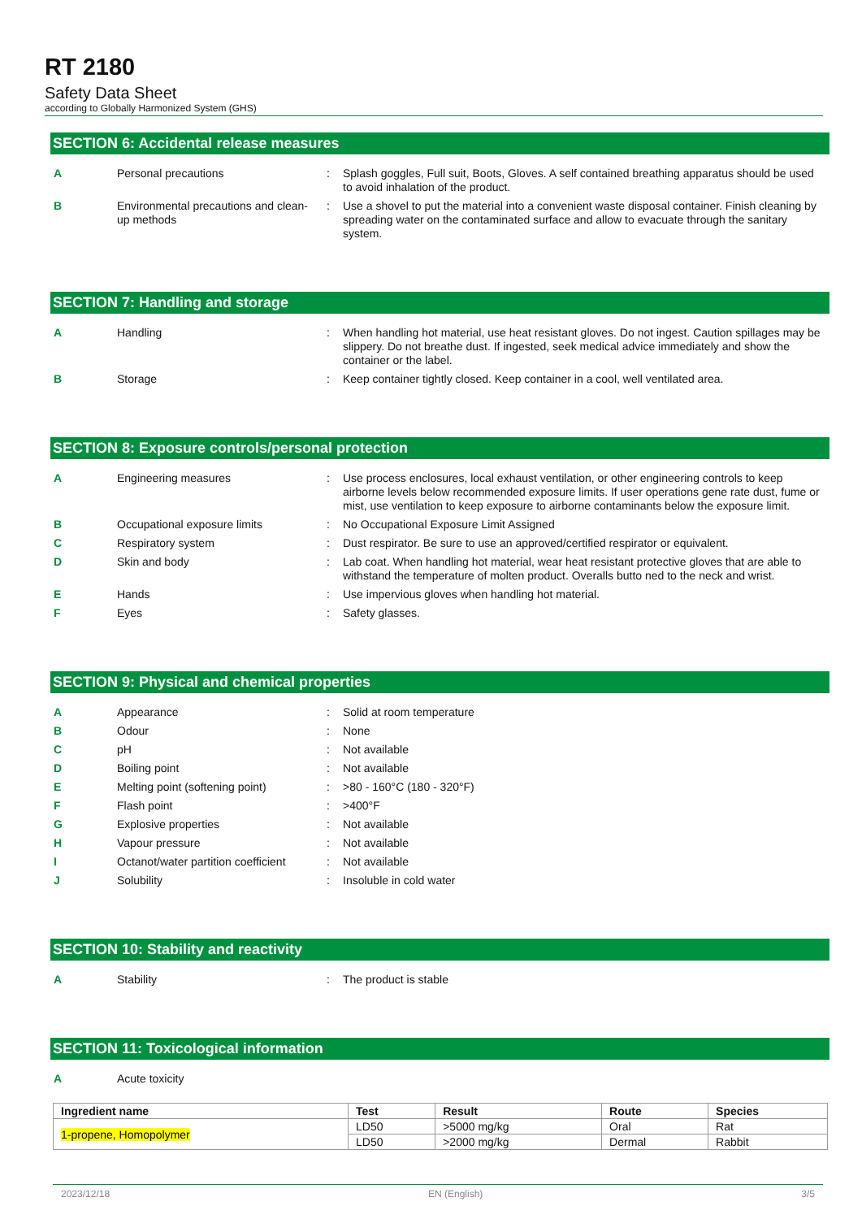RT 2180
Safety Data Sheet
according to Globally Harmonized System (GHS)
SECTION 6: Accidental release measures
| A | Personal precautions | : | Splash goggles, Full suit, Boots, Gloves. A self contained breathing apparatus should be used to avoid inhalation of the product. |
| B | Environmental precautions and clean-up methods | : | Use a shovel to put the material into a convenient waste disposal container. Finish cleaning by spreading water on the contaminated surface and allow to evacuate through the sanitary system. |
SECTION 7: Handling and storage
| A | Handling | : | When handling hot material, use heat resistant gloves. Do not ingest. Caution spillages may be slippery. Do not breathe dust. If ingested, seek medical advice immediately and show the container or the label. |
| B | Storage | : | Keep container tightly closed. Keep container in a cool, well ventilated area. |
SECTION 8: Exposure controls/personal protection
| A | Engineering measures | : | Use process enclosures, local exhaust ventilation, or other engineering controls to keep airborne levels below recommended exposure limits. If user operations gene rate dust, fume or mist, use ventilation to keep exposure to airborne contaminants below the exposure limit. |
| B | Occupational exposure limits | : | No Occupational Exposure Limit Assigned |
| C | Respiratory system | : | Dust respirator. Be sure to use an approved/certified respirator or equivalent. |
| D | Skin and body | : | Lab coat. When handling hot material, wear heat resistant protective gloves that are able to withstand the temperature of molten product. Overalls butto ned to the neck and wrist. |
| E | Hands | : | Use impervious gloves when handling hot material. |
| F | Eyes | : | Safety glasses. |
SECTION 9: Physical and chemical properties
| A | Appearance | : | Solid at room temperature |
| B | Odour | : | None |
| C | pH | : | Not available |
| D | Boiling point | : | Not available |
| E | Melting point (softening point) | : | >80 - 160°C (180 - 320°F) |
| F | Flash point | : | >400°F |
| G | Explosive properties | : | Not available |
| H | Vapour pressure | : | Not available |
| I | Octanot/water partition coefficient | : | Not available |
| J | Solubility | : | Insoluble in cold water |
SECTION 10: Stability and reactivity
| A | Stability | : | The product is stable |
SECTION 11: Toxicological information
| A | Acute toxicity |
| Ingredient name | Test | Result | Route | Species |
| --- | --- | --- | --- | --- |
| 1-propene, Homopolymer | LD50 | >5000 mg/kg | Oral | Rat |
| | LD50 | >2000 mg/kg | Dermal | Rabbit |
2023/12/18 EN (English) 3/5